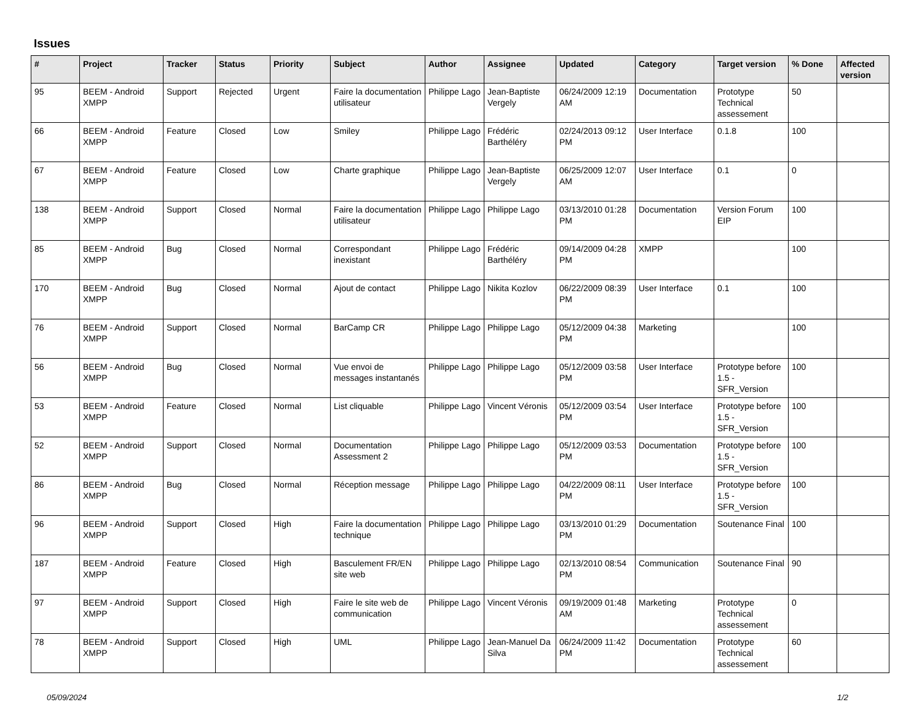Issues
| # | Project | Tracker | Status | Priority | Subject | Author | Assignee | Updated | Category | Target version | % Done | Affected version |
| --- | --- | --- | --- | --- | --- | --- | --- | --- | --- | --- | --- | --- |
| 95 | BEEM - Android XMPP | Support | Rejected | Urgent | Faire la documentation utilisateur | Philippe Lago | Jean-Baptiste Vergely | 06/24/2009 12:19 AM | Documentation | Prototype Technical assessement | 50 | |
| 66 | BEEM - Android XMPP | Feature | Closed | Low | Smiley | Philippe Lago | Frédéric Barthéléry | 02/24/2013 09:12 PM | User Interface | 0.1.8 | 100 | |
| 67 | BEEM - Android XMPP | Feature | Closed | Low | Charte graphique | Philippe Lago | Jean-Baptiste Vergely | 06/25/2009 12:07 AM | User Interface | 0.1 | 0 | |
| 138 | BEEM - Android XMPP | Support | Closed | Normal | Faire la documentation utilisateur | Philippe Lago | Philippe Lago | 03/13/2010 01:28 PM | Documentation | Version Forum EIP | 100 | |
| 85 | BEEM - Android XMPP | Bug | Closed | Normal | Correspondant inexistant | Philippe Lago | Frédéric Barthéléry | 09/14/2009 04:28 PM | XMPP | | 100 | |
| 170 | BEEM - Android XMPP | Bug | Closed | Normal | Ajout de contact | Philippe Lago | Nikita Kozlov | 06/22/2009 08:39 PM | User Interface | 0.1 | 100 | |
| 76 | BEEM - Android XMPP | Support | Closed | Normal | BarCamp CR | Philippe Lago | Philippe Lago | 05/12/2009 04:38 PM | Marketing | | 100 | |
| 56 | BEEM - Android XMPP | Bug | Closed | Normal | Vue envoi de messages instantanés | Philippe Lago | Philippe Lago | 05/12/2009 03:58 PM | User Interface | Prototype before 1.5 - SFR_Version | 100 | |
| 53 | BEEM - Android XMPP | Feature | Closed | Normal | List cliquable | Philippe Lago | Vincent Véronis | 05/12/2009 03:54 PM | User Interface | Prototype before 1.5 - SFR_Version | 100 | |
| 52 | BEEM - Android XMPP | Support | Closed | Normal | Documentation Assessment 2 | Philippe Lago | Philippe Lago | 05/12/2009 03:53 PM | Documentation | Prototype before 1.5 - SFR_Version | 100 | |
| 86 | BEEM - Android XMPP | Bug | Closed | Normal | Réception message | Philippe Lago | Philippe Lago | 04/22/2009 08:11 PM | User Interface | Prototype before 1.5 - SFR_Version | 100 | |
| 96 | BEEM - Android XMPP | Support | Closed | High | Faire la documentation technique | Philippe Lago | Philippe Lago | 03/13/2010 01:29 PM | Documentation | Soutenance Final | 100 | |
| 187 | BEEM - Android XMPP | Feature | Closed | High | Basculement FR/EN site web | Philippe Lago | Philippe Lago | 02/13/2010 08:54 PM | Communication | Soutenance Final | 90 | |
| 97 | BEEM - Android XMPP | Support | Closed | High | Faire le site web de communication | Philippe Lago | Vincent Véronis | 09/19/2009 01:48 AM | Marketing | Prototype Technical assessement | 0 | |
| 78 | BEEM - Android XMPP | Support | Closed | High | UML | Philippe Lago | Jean-Manuel Da Silva | 06/24/2009 11:42 PM | Documentation | Prototype Technical assessement | 60 | |
05/09/2024 1/2